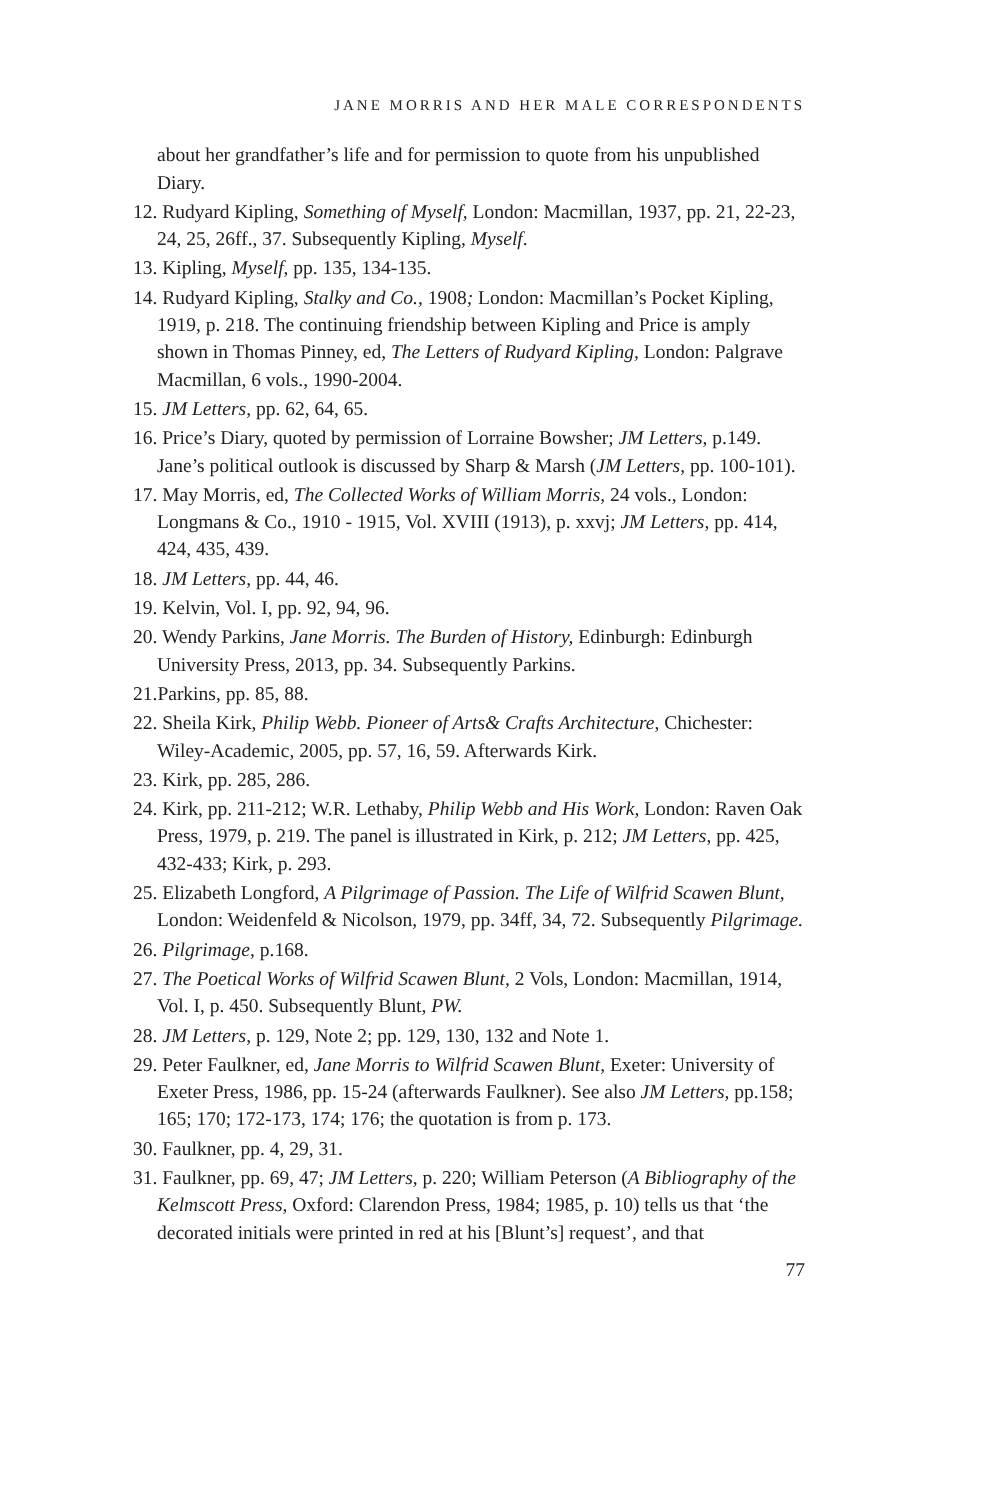JANE MORRIS AND HER MALE CORRESPONDENTS
about her grandfather’s life and for permission to quote from his unpublished Diary.
12. Rudyard Kipling, Something of Myself, London: Macmillan, 1937, pp. 21, 22-23, 24, 25, 26ff., 37. Subsequently Kipling, Myself.
13. Kipling, Myself, pp. 135, 134-135.
14. Rudyard Kipling, Stalky and Co., 1908; London: Macmillan’s Pocket Kipling, 1919, p. 218. The continuing friendship between Kipling and Price is amply shown in Thomas Pinney, ed, The Letters of Rudyard Kipling, London: Palgrave Macmillan, 6 vols., 1990-2004.
15. JM Letters, pp. 62, 64, 65.
16. Price’s Diary, quoted by permission of Lorraine Bowsher; JM Letters, p.149. Jane’s political outlook is discussed by Sharp & Marsh (JM Letters, pp. 100-101).
17. May Morris, ed, The Collected Works of William Morris, 24 vols., London: Longmans & Co., 1910 - 1915, Vol. XVIII (1913), p. xxvj; JM Letters, pp. 414, 424, 435, 439.
18. JM Letters, pp. 44, 46.
19. Kelvin, Vol. I, pp. 92, 94, 96.
20. Wendy Parkins, Jane Morris. The Burden of History, Edinburgh: Edinburgh University Press, 2013, pp. 34. Subsequently Parkins.
21.Parkins, pp. 85, 88.
22. Sheila Kirk, Philip Webb. Pioneer of Arts& Crafts Architecture, Chichester: Wiley-Academic, 2005, pp. 57, 16, 59. Afterwards Kirk.
23. Kirk, pp. 285, 286.
24. Kirk, pp. 211-212; W.R. Lethaby, Philip Webb and His Work, London: Raven Oak Press, 1979, p. 219. The panel is illustrated in Kirk, p. 212; JM Letters, pp. 425, 432-433; Kirk, p. 293.
25. Elizabeth Longford, A Pilgrimage of Passion. The Life of Wilfrid Scawen Blunt, London: Weidenfeld & Nicolson, 1979, pp. 34ff, 34, 72. Subsequently Pilgrimage.
26. Pilgrimage, p.168.
27. The Poetical Works of Wilfrid Scawen Blunt, 2 Vols, London: Macmillan, 1914, Vol. I, p. 450. Subsequently Blunt, PW.
28. JM Letters, p. 129, Note 2; pp. 129, 130, 132 and Note 1.
29. Peter Faulkner, ed, Jane Morris to Wilfrid Scawen Blunt, Exeter: University of Exeter Press, 1986, pp. 15-24 (afterwards Faulkner). See also JM Letters, pp.158; 165; 170; 172-173, 174; 176; the quotation is from p. 173.
30. Faulkner, pp. 4, 29, 31.
31. Faulkner, pp. 69, 47; JM Letters, p. 220; William Peterson (A Bibliography of the Kelmscott Press, Oxford: Clarendon Press, 1984; 1985, p. 10) tells us that ‘the decorated initials were printed in red at his [Blunt’s] request’, and that
77